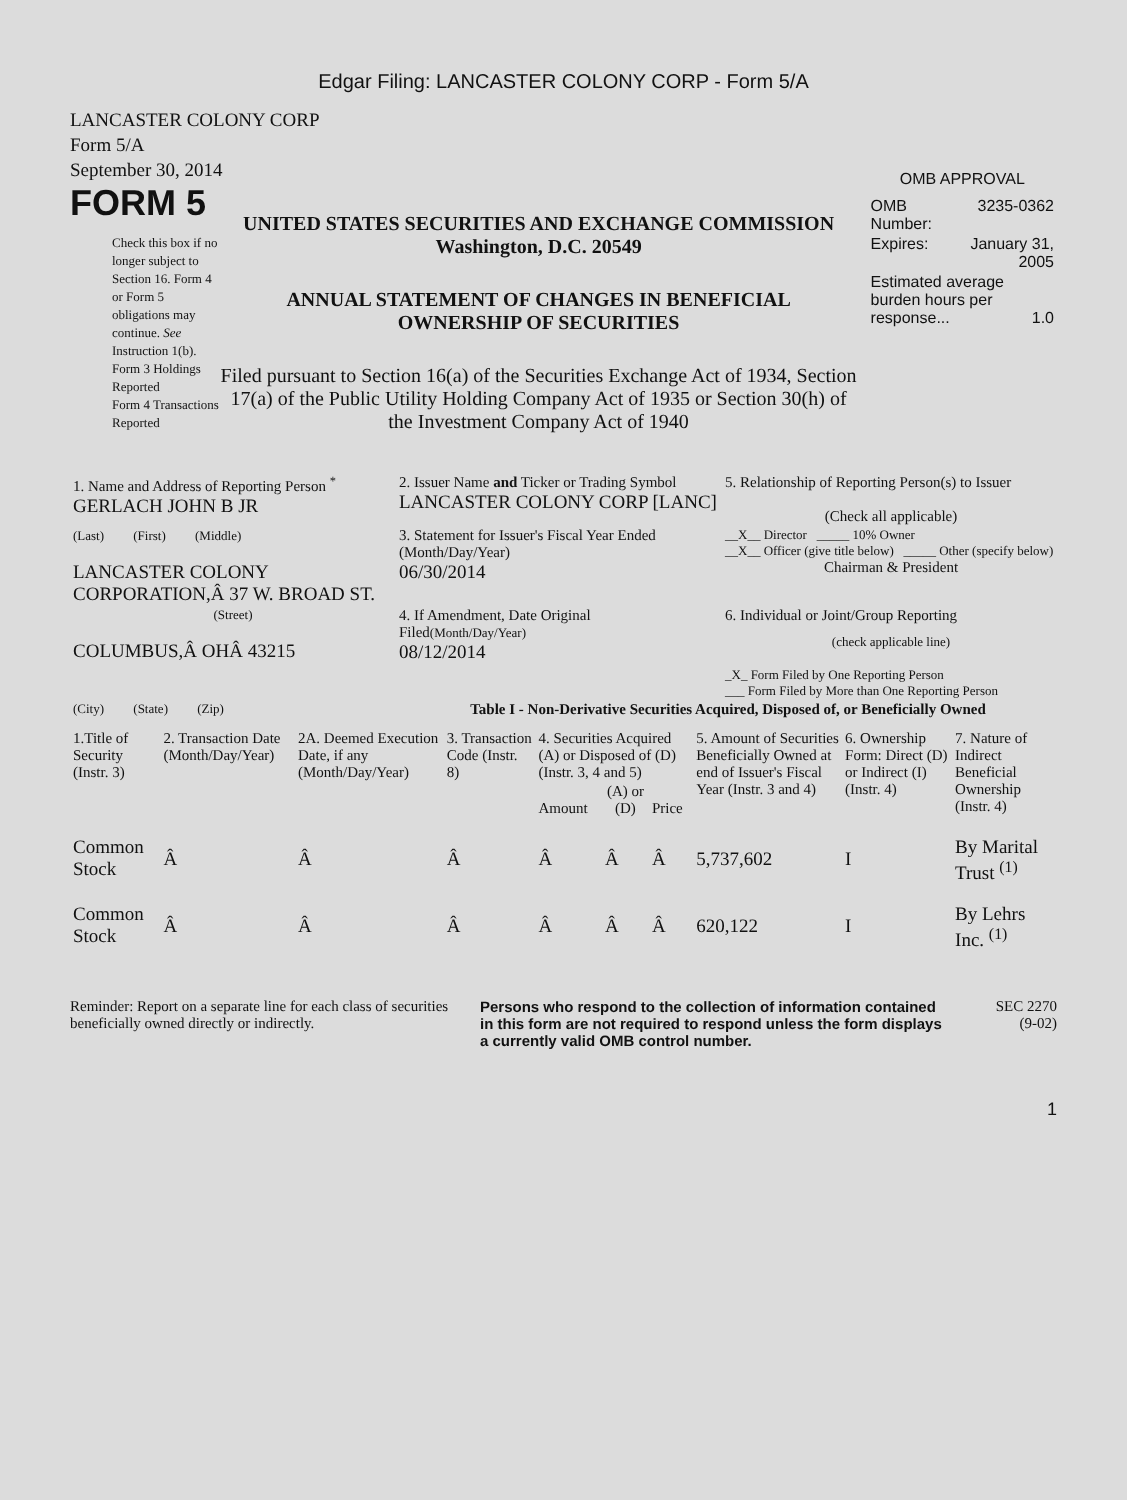Edgar Filing: LANCASTER COLONY CORP - Form 5/A
LANCASTER COLONY CORP
Form 5/A
September 30, 2014
FORM 5
Check this box if no longer subject to Section 16. Form 4 or Form 5 obligations may continue. See Instruction 1(b).
Form 3 Holdings Reported
Form 4 Transactions Reported
UNITED STATES SECURITIES AND EXCHANGE COMMISSION
Washington, D.C. 20549
ANNUAL STATEMENT OF CHANGES IN BENEFICIAL
OWNERSHIP OF SECURITIES
Filed pursuant to Section 16(a) of the Securities Exchange Act of 1934, Section 17(a) of the Public Utility Holding Company Act of 1935 or Section 30(h) of the Investment Company Act of 1940
OMB APPROVAL
| OMB Number: | 3235-0362 |
| Expires: | January 31, 2005 |
| Estimated average burden hours per response... 1.0 | |
| 1. Name and Address of Reporting Person <sup>*</sup> GERLACH JOHN B JR | 2. Issuer Name and Ticker or Trading Symbol LANCASTER COLONY CORP [LANC] | 5. Relationship of Reporting Person(s) to Issuer (Check all applicable) |
| (Last) (First) (Middle) LANCASTER COLONY CORPORATION,Â 37 W. BROAD ST. | 3. Statement for Issuer's Fiscal Year Ended (Month/Day/Year) 06/30/2014 | __X__ Director _____ 10% Owner __X__ Officer (give title below) _____ Other (specify below) Chairman & President |
| (Street) COLUMBUS,Â OHÂ 43215 | 4. If Amendment, Date Original Filed (Month/Day/Year) 08/12/2014 | 6. Individual or Joint/Group Reporting (check applicable line) _X_ Form Filed by One Reporting Person ___ Form Filed by More than One Reporting Person |
| (City) (State) (Zip) | Table I - Non-Derivative Securities Acquired, Disposed of, or Beneficially Owned | |
| 1.Title of Security (Instr. 3) | 2. Transaction Date (Month/Day/Year) | 2A. Deemed Execution Date, if any (Month/Day/Year) | 3. Transaction Code (Instr. 8) | 4. Securities Acquired (A) or Disposed of (D) (Instr. 3, 4 and 5) | | | 5. Amount of Securities Beneficially Owned at end of Issuer's Fiscal Year (Instr. 3 and 4) | 6. Ownership Form: Direct (D) or Indirect (I) (Instr. 4) | 7. Nature of Indirect Beneficial Ownership (Instr. 4) |
| | | | | Amount | (A) or (D) | Price | | | |
| Common Stock | Â | Â | Â | Â | Â | Â | 5,737,602 | I | By Marital Trust <sup>(1)</sup> |
| Common Stock | Â | Â | Â | Â | Â | Â | 620,122 | I | By Lehrs Inc. <sup>(1)</sup> |
Reminder: Report on a separate line for each class of securities beneficially owned directly or indirectly.
Persons who respond to the collection of information contained in this form are not required to respond unless the form displays a currently valid OMB control number.
SEC 2270
(9-02)
1